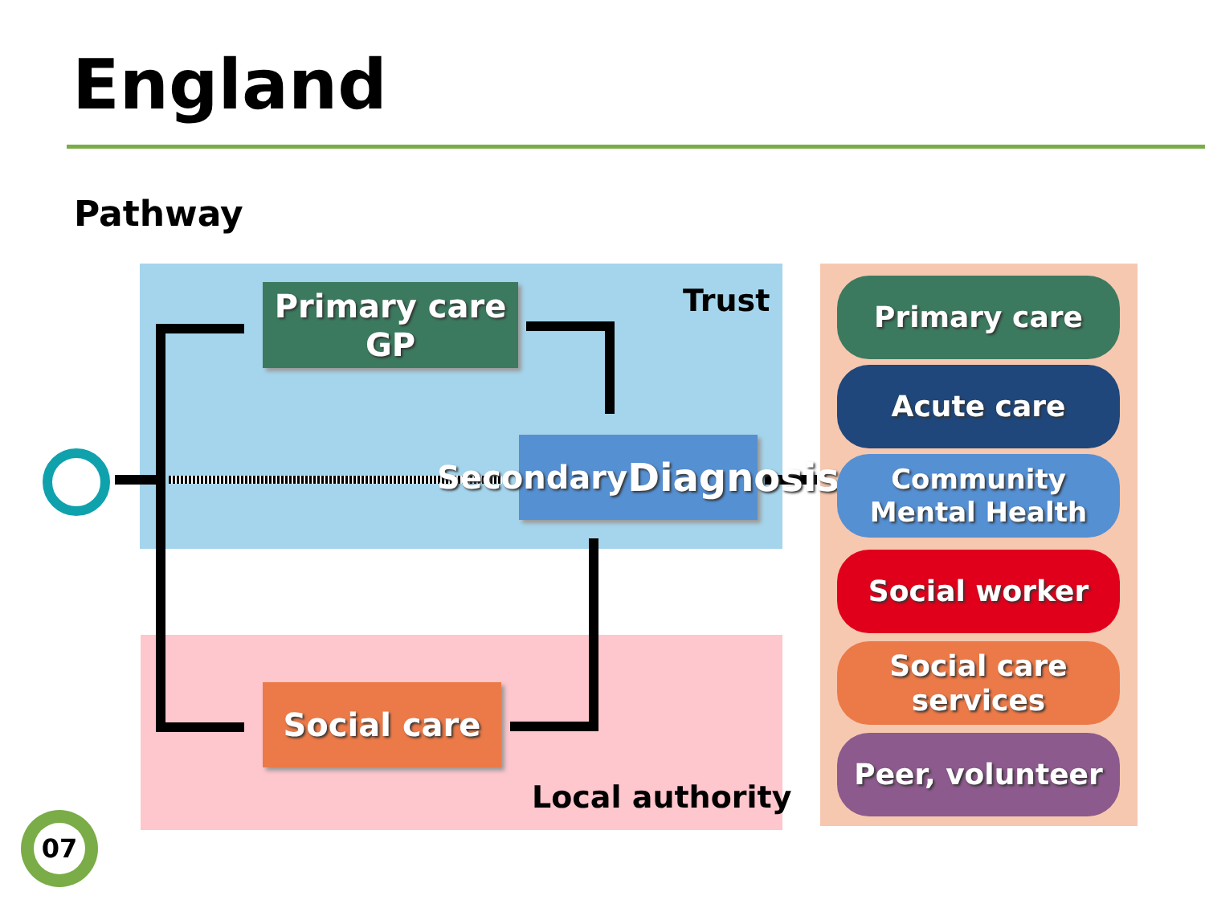England
Pathway
Trust
Local authority
Primary care
GP
Secondary
Diagnosis
Social care
Primary care
Acute care
Community
Mental Health
Social worker
Social care
services
Peer, volunteer
07